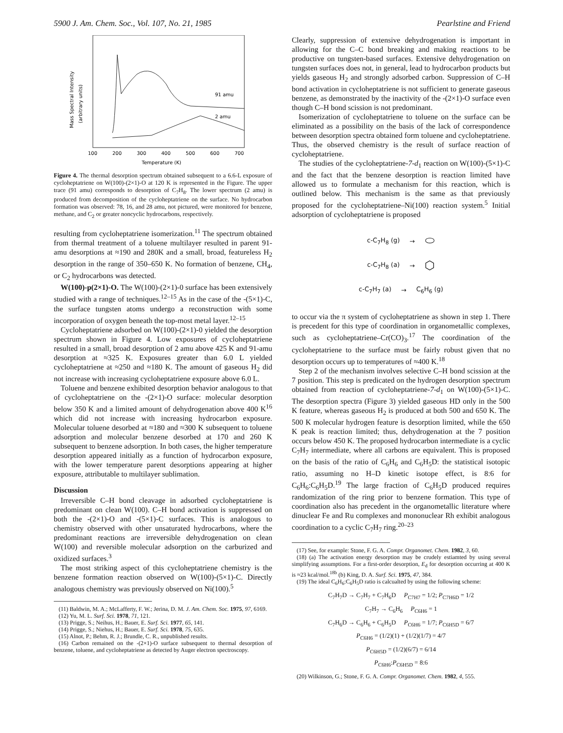5900 J. Am. Chem. Soc., Vol. 107, No. 21, 1985 Pearlstine and Friend
Mass Spectral Intensity
(arbitrary units)
91 amu
2 amu
100
200
300
400
500
600
700
Temperature (K)
Figure 4. The thermal desorption spectrum obtained subsequent to a 6.6-L exposure of cycloheptatriene on W(100)-(2×1)-O at 120 K is represented in the Figure. The upper trace (91 amu) corresponds to desorption of C<sub>7</sub>H<sub>8</sub>. The lower spectrum (2 amu) is produced from decomposition of the cycloheptatriene on the surface. No hydrocarbon formation was observed: 78, 16, and 28 amu, not pictured, were monitored for benzene, methane, and C<sub>2</sub> or greater noncyclic hydrocarbons, respectively.
resulting from cycloheptatriene isomerization.<sup>11</sup> The spectrum obtained from thermal treatment of a toluene multilayer resulted in parent 91-amu desorptions at ≈190 and 280K and a small, broad, featureless H<sub>2</sub> desorption in the range of 350–650 K. No formation of benzene, CH<sub>4</sub>, or C<sub>2</sub> hydrocarbons was detected.
W(100)-p(2×1)-O. The W(100)-(2×1)-0 surface has been extensively studied with a range of techniques.<sup>12–15</sup> As in the case of the -(5×1)-C, the surface tungsten atoms undergo a reconstruction with some incorporation of oxygen beneath the top-most metal layer.<sup>12–15</sup>
Cycloheptatriene adsorbed on W(100)-(2×1)-0 yielded the desorption spectrum shown in Figure 4. Low exposures of cycloheptatriene resulted in a small, broad desorption of 2 amu above 425 K and 91-amu desorption at ≈325 K. Exposures greater than 6.0 L yielded cycloheptatriene at ≈250 and ≈180 K. The amount of gaseous H<sub>2</sub> did not increase with increasing cycloheptatriene exposure above 6.0 L.
Toluene and benzene exhibited desorption behavior analogous to that of cycloheptatriene on the -(2×1)-O surface: molecular desorption below 350 K and a limited amount of dehydrogenation above 400 K<sup>16</sup> which did not increase with increasing hydrocarbon exposure. Molecular toluene desorbed at ≈180 and ≈300 K subsequent to toluene adsorption and molecular benzene desorbed at 170 and 260 K subsequent to benzene adsorption. In both cases, the higher temperature desorption appeared initially as a function of hydrocarbon exposure, with the lower temperature parent desorptions appearing at higher exposure, attributable to multilayer sublimation.
Discussion
Irreversible C–H bond cleavage in adsorbed cycloheptatriene is predominant on clean W(100). C–H bond activation is suppressed on both the -(2×1)-O and -(5×1)-C surfaces. This is analogous to chemistry observed with other unsaturated hydrocarbons, where the predominant reactions are irreversible dehydrogenation on clean W(100) and reversible molecular adsorption on the carburized and oxidized surfaces.<sup>3</sup>
The most striking aspect of this cycloheptatriene chemistry is the benzene formation reaction observed on W(100)-(5×1)-C. Directly analogous chemistry was previously observed on Ni(100).<sup>5</sup>
(11) Baldwin, M. A.; McLafferty, F. W.; Jerina, D. M. J. Am. Chem. Soc. 1975, 97, 6169.
(12) Yu, M. L. Surf. Sci. 1978, 71, 121.
(13) Prigge, S.; Neihus, H.; Bauer, E. Surf. Sci. 1977, 65, 141.
(14) Prigge, S.; Niehus, H.; Bauer, E. Surf. Sci. 1978, 75, 635.
(15) Alnot, P.; Behm, R. J.; Brundle, C. R., unpublished results.
(16) Carbon remained on the -(2×1)-O surface subsequent to thermal desorption of benzene, toluene, and cycloheptatriene as detected by Auger electron spectroscopy.
Clearly, suppression of extensive dehydrogenation is important in allowing for the C–C bond breaking and making reactions to be productive on tungsten-based surfaces. Extensive dehydrogenation on tungsten surfaces does not, in general, lead to hydrocarbon products but yields gaseous H<sub>2</sub> and strongly adsorbed carbon. Suppression of C–H bond activation in cycloheptatriene is not sufficient to generate gaseous benzene, as demonstrated by the inactivity of the -(2×1)-O surface even though C–H bond scission is not predominant.
Isomerization of cycloheptatriene to toluene on the surface can be eliminated as a possibility on the basis of the lack of correspondence between desorption spectra obtained form toluene and cycloheptatriene. Thus, the observed chemistry is the result of surface reaction of cycloheptatriene.
The studies of the cycloheptatriene-7-d<sub>1</sub> reaction on W(100)-(5×1)-C and the fact that the benzene desorption is reaction limited have allowed us to formulate a mechanism for this reaction, which is outlined below. This mechanism is the same as that previously proposed for the cycloheptatriene–Ni(100) reaction system.<sup>5</sup> Initial adsorption of cycloheptatriene is proposed
c-C<sub>7</sub>H<sub>8</sub> (g) → ⬭
c-C<sub>7</sub>H<sub>8</sub> (a) → ⬡
c-C<sub>7</sub>H<sub>7</sub> (a) → C<sub>6</sub>H<sub>6</sub> (g)
to occur via the π system of cycloheptatriene as shown in step 1. There is precedent for this type of coordination in organometallic complexes, such as cycloheptatriene–Cr(CO)<sub>3</sub>.<sup>17</sup> The coordination of the cycloheptatriene to the surface must be fairly robust given that no desorption occurs up to temperatures of ≈400 K.<sup>18</sup>
Step 2 of the mechanism involves selective C–H bond scission at the 7 position. This step is predicated on the hydrogen desorption spectrum obtained from reaction of cycloheptatriene-7-d<sub>1</sub> on W(100)-(5×1)-C. The desorption spectra (Figure 3) yielded gaseous HD only in the 500 K feature, whereas gaseous H<sub>2</sub> is produced at both 500 and 650 K. The 500 K molecular hydrogen feature is desorption limited, while the 650 K peak is reaction limited; thus, dehydrogenation at the 7 position occurs below 450 K. The proposed hydrocarbon intermediate is a cyclic C<sub>7</sub>H<sub>7</sub> intermediate, where all carbons are equivalent. This is proposed on the basis of the ratio of C<sub>6</sub>H<sub>6</sub> and C<sub>6</sub>H<sub>5</sub>D: the statistical isotopic ratio, assuming no H–D kinetic isotope effect, is 8:6 for C<sub>6</sub>H<sub>6</sub>:C<sub>6</sub>H<sub>5</sub>D.<sup>19</sup> The large fraction of C<sub>6</sub>H<sub>5</sub>D produced requires randomization of the ring prior to benzene formation. This type of coordination also has precedent in the organometallic literature where dinuclear Fe and Ru complexes and mononuclear Rh exhibit analogous coordination to a cyclic C<sub>7</sub>H<sub>7</sub> ring.<sup>20–23</sup>
(17) See, for example: Stone, F. G. A. Compr. Organomet. Chem. 1982, 3, 60.
(18) (a) The activation energy desorption may be crudely estiamted by using several simplifying assumptions. For a first-order desorption, E<sub>d</sub> for desorption occurring at 400 K is ≈23 kcal/mol.<sup>18b</sup> (b) King, D. A. Surf. Sci. 1975, 47, 384.
(19) The ideal C<sub>6</sub>H<sub>6</sub>:C<sub>6</sub>H<sub>5</sub>D ratio is calcualted by using the following scheme:
C<sub>7</sub>H<sub>7</sub>D → C<sub>7</sub>H<sub>7</sub> + C<sub>7</sub>H<sub>6</sub>D P<sub>C7H7</sub> = 1/2; P<sub>C7H6D</sub> = 1/2
C<sub>7</sub>H<sub>7</sub> → C<sub>6</sub>H<sub>6</sub> P<sub>C6H6</sub> = 1
C<sub>7</sub>H<sub>6</sub>D → C<sub>6</sub>H<sub>6</sub> + C<sub>6</sub>H<sub>5</sub>D P<sub>C6H6</sub> = 1/7; P<sub>C6H5D</sub> = 6/7
P<sub>C6H6</sub> = (1/2)(1) + (1/2)(1/7) = 4/7
P<sub>C6H5D</sub> = (1/2)(6/7) = 6/14
P<sub>C6H6</sub>:P<sub>C6H5D</sub> = 8:6
(20) Wilkinson, G.; Stone, F. G. A. Compr. Organomet. Chem. 1982, 4, 555.